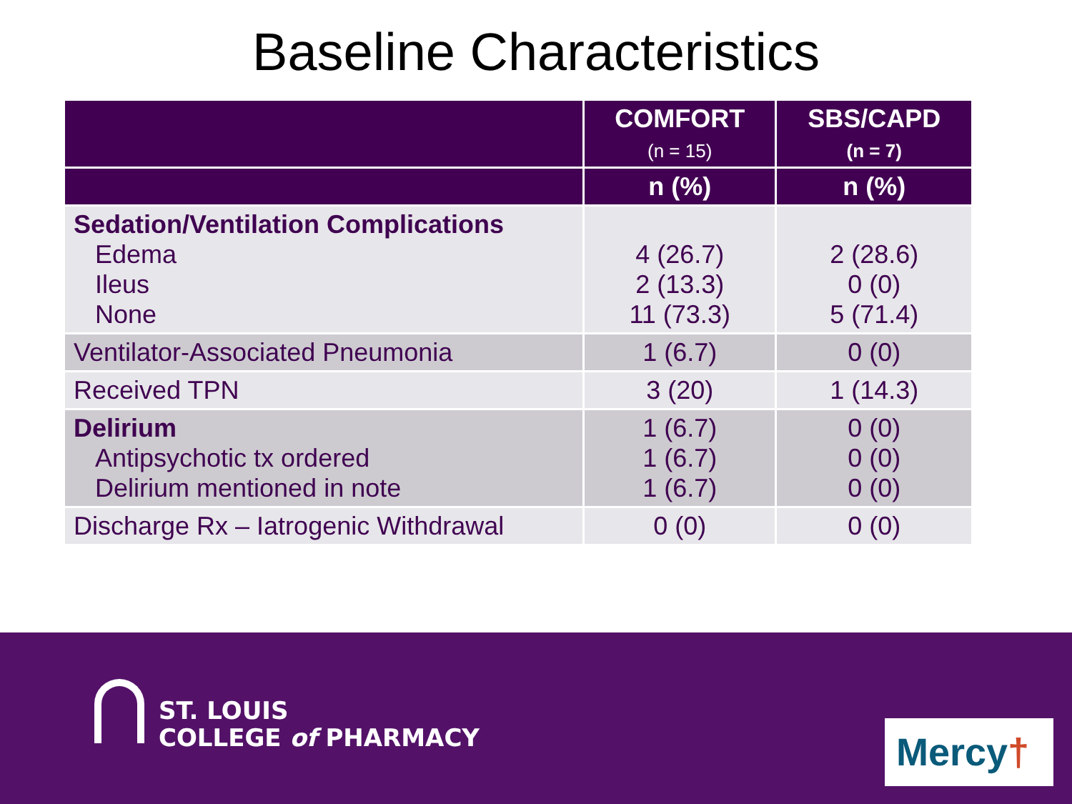Baseline Characteristics
| | COMFORT (n = 15) | SBS/CAPD (n = 7) |
| --- | --- | --- |
| | n (%) | n (%) |
| Sedation/Ventilation Complications Edema Ileus None | 4 (26.7) 2 (13.3) 11 (73.3) | 2 (28.6) 0 (0) 5 (71.4) |
| Ventilator-Associated Pneumonia | 1 (6.7) | 0 (0) |
| Received TPN | 3 (20) | 1 (14.3) |
| Delirium Antipsychotic tx ordered Delirium mentioned in note | 1 (6.7) 1 (6.7) 1 (6.7) | 0 (0) 0 (0) 0 (0) |
| Discharge Rx – Iatrogenic Withdrawal | 0 (0) | 0 (0) |
ST. LOUIS
COLLEGE of PHARMACY
Mercy†